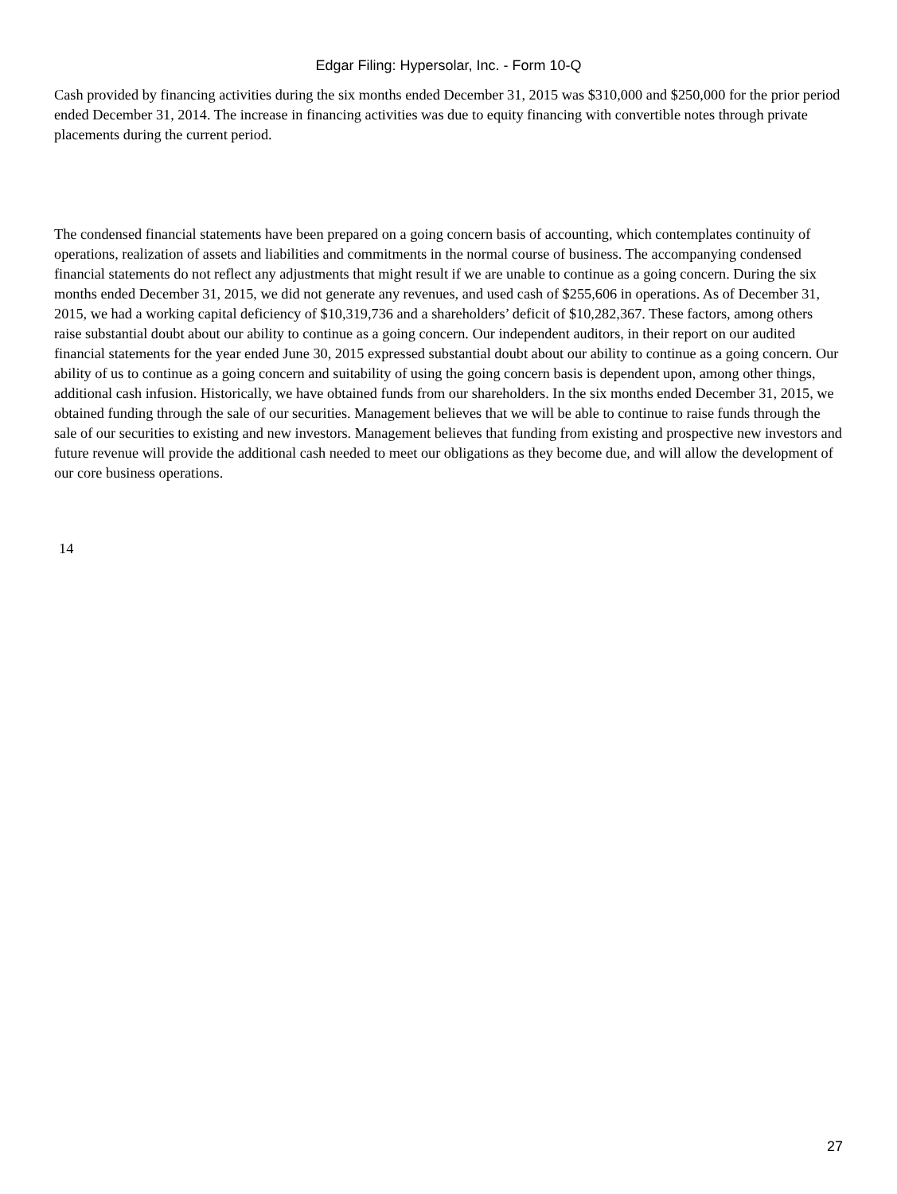Edgar Filing: Hypersolar, Inc. - Form 10-Q
Cash provided by financing activities during the six months ended December 31, 2015 was $310,000 and $250,000 for the prior period ended December 31, 2014. The increase in financing activities was due to equity financing with convertible notes through private placements during the current period.
The condensed financial statements have been prepared on a going concern basis of accounting, which contemplates continuity of operations, realization of assets and liabilities and commitments in the normal course of business. The accompanying condensed financial statements do not reflect any adjustments that might result if we are unable to continue as a going concern. During the six months ended December 31, 2015, we did not generate any revenues, and used cash of $255,606 in operations. As of December 31, 2015, we had a working capital deficiency of $10,319,736 and a shareholders’ deficit of $10,282,367. These factors, among others raise substantial doubt about our ability to continue as a going concern. Our independent auditors, in their report on our audited financial statements for the year ended June 30, 2015 expressed substantial doubt about our ability to continue as a going concern. Our ability of us to continue as a going concern and suitability of using the going concern basis is dependent upon, among other things, additional cash infusion. Historically, we have obtained funds from our shareholders. In the six months ended December 31, 2015, we obtained funding through the sale of our securities. Management believes that we will be able to continue to raise funds through the sale of our securities to existing and new investors. Management believes that funding from existing and prospective new investors and future revenue will provide the additional cash needed to meet our obligations as they become due, and will allow the development of our core business operations.
14
27